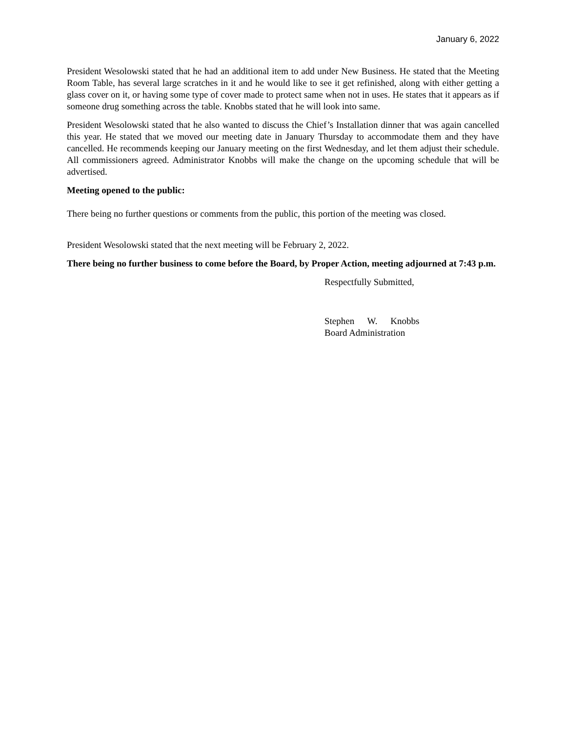January 6, 2022
President Wesolowski stated that he had an additional item to add under New Business. He stated that the Meeting Room Table, has several large scratches in it and he would like to see it get refinished, along with either getting a glass cover on it, or having some type of cover made to protect same when not in uses. He states that it appears as if someone drug something across the table. Knobbs stated that he will look into same.
President Wesolowski stated that he also wanted to discuss the Chief’s Installation dinner that was again cancelled this year. He stated that we moved our meeting date in January Thursday to accommodate them and they have cancelled. He recommends keeping our January meeting on the first Wednesday, and let them adjust their schedule. All commissioners agreed. Administrator Knobbs will make the change on the upcoming schedule that will be advertised.
Meeting opened to the public:
There being no further questions or comments from the public, this portion of the meeting was closed.
President Wesolowski stated that the next meeting will be February 2, 2022.
There being no further business to come before the Board, by Proper Action, meeting adjourned at 7:43 p.m.
Respectfully Submitted,
Stephen W. Knobbs
Board Administration